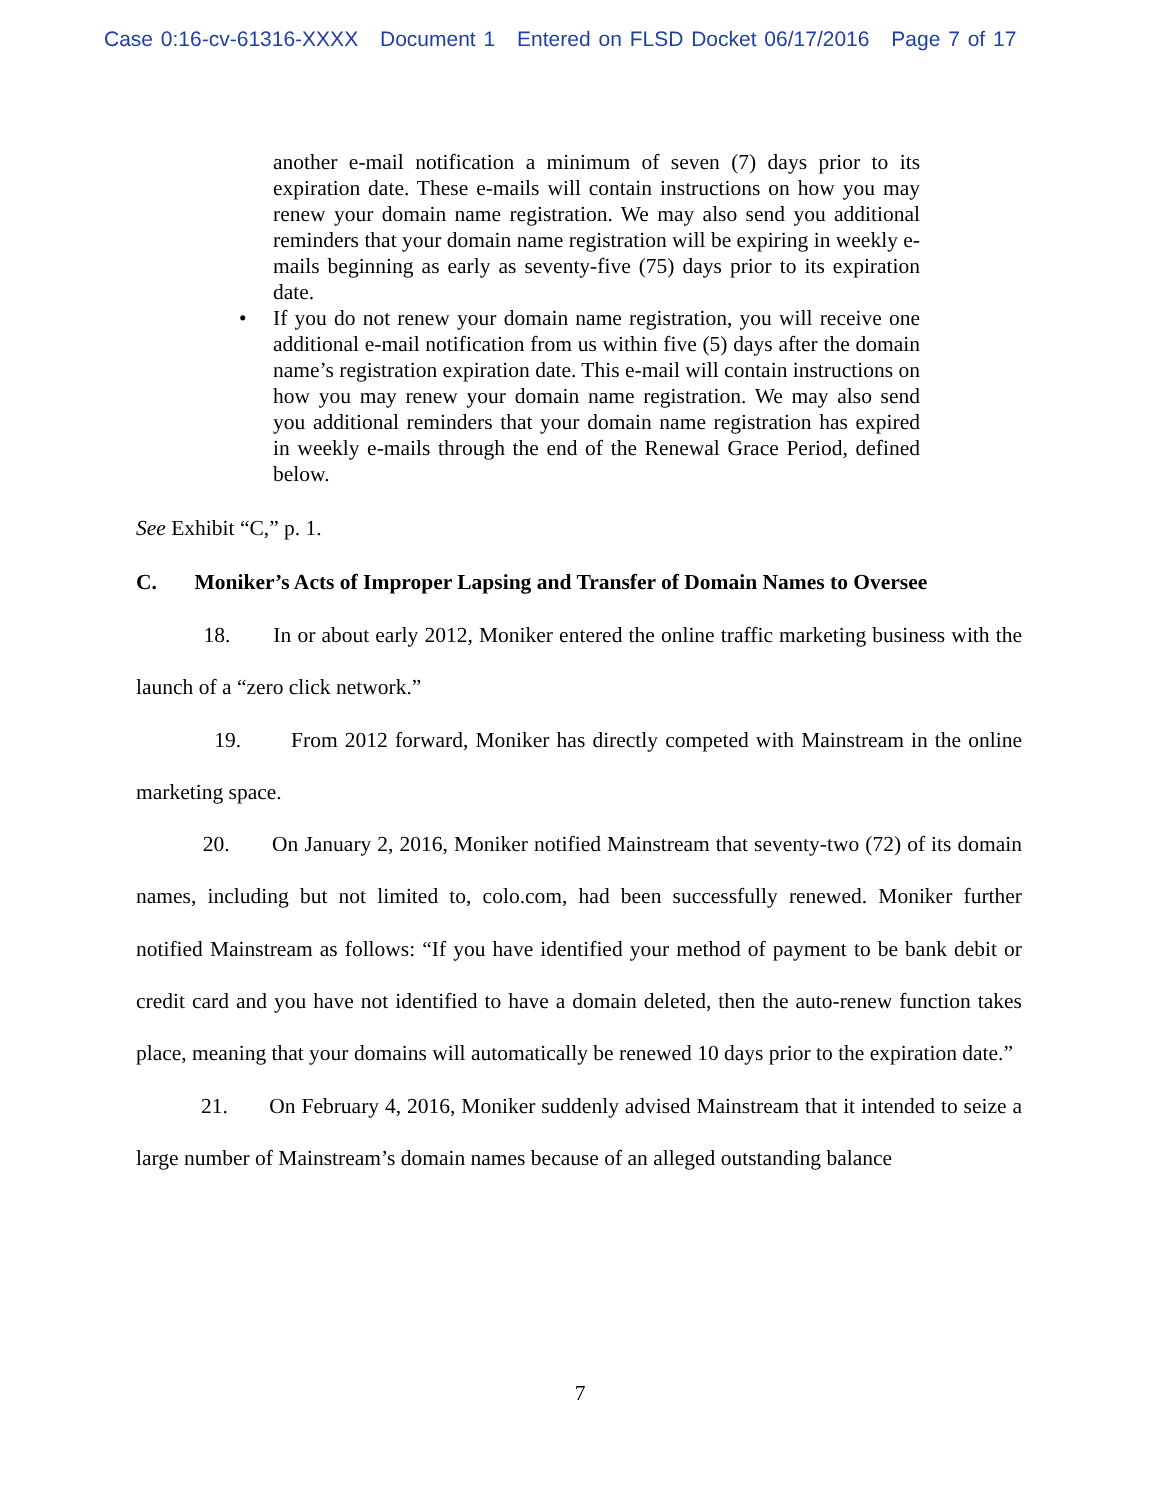Case 0:16-cv-61316-XXXX Document 1 Entered on FLSD Docket 06/17/2016 Page 7 of 17
another e-mail notification a minimum of seven (7) days prior to its expiration date. These e-mails will contain instructions on how you may renew your domain name registration. We may also send you additional reminders that your domain name registration will be expiring in weekly e-mails beginning as early as seventy-five (75) days prior to its expiration date.
• If you do not renew your domain name registration, you will receive one additional e-mail notification from us within five (5) days after the domain name’s registration expiration date. This e-mail will contain instructions on how you may renew your domain name registration. We may also send you additional reminders that your domain name registration has expired in weekly e-mails through the end of the Renewal Grace Period, defined below.
See Exhibit “C,” p. 1.
C. Moniker’s Acts of Improper Lapsing and Transfer of Domain Names to Oversee
18. In or about early 2012, Moniker entered the online traffic marketing business with the launch of a “zero click network.”
19. From 2012 forward, Moniker has directly competed with Mainstream in the online marketing space.
20. On January 2, 2016, Moniker notified Mainstream that seventy-two (72) of its domain names, including but not limited to, colo.com, had been successfully renewed. Moniker further notified Mainstream as follows: “If you have identified your method of payment to be bank debit or credit card and you have not identified to have a domain deleted, then the auto-renew function takes place, meaning that your domains will automatically be renewed 10 days prior to the expiration date.”
21. On February 4, 2016, Moniker suddenly advised Mainstream that it intended to seize a large number of Mainstream’s domain names because of an alleged outstanding balance
7